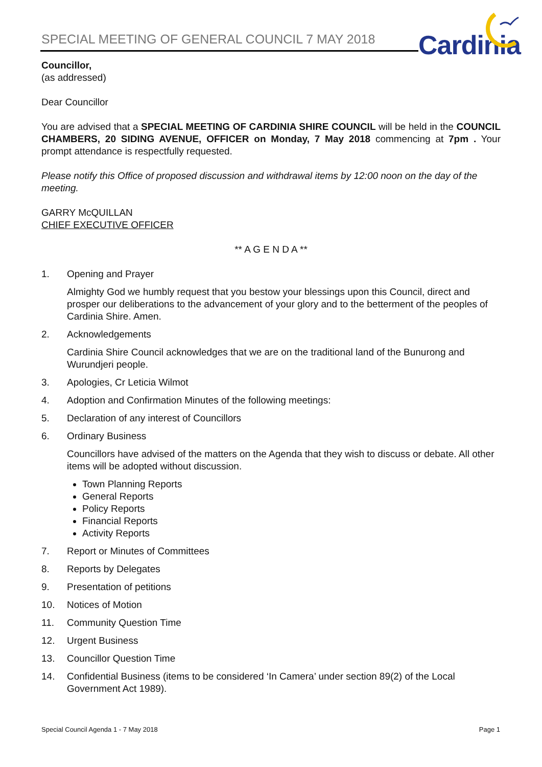Cardinia
SPECIAL MEETING OF GENERAL COUNCIL 7 MAY 2018
Councillor,
(as addressed)
Dear Councillor
You are advised that a SPECIAL MEETING OF CARDINIA SHIRE COUNCIL will be held in the COUNCIL CHAMBERS, 20 SIDING AVENUE, OFFICER on Monday, 7 May 2018 commencing at 7pm . Your prompt attendance is respectfully requested.
Please notify this Office of proposed discussion and withdrawal items by 12:00 noon on the day of the meeting.
GARRY McQUILLAN
CHIEF EXECUTIVE OFFICER
** A G E N D A **
1. Opening and Prayer
Almighty God we humbly request that you bestow your blessings upon this Council, direct and prosper our deliberations to the advancement of your glory and to the betterment of the peoples of Cardinia Shire. Amen.
2. Acknowledgements
Cardinia Shire Council acknowledges that we are on the traditional land of the Bunurong and Wurundjeri people.
3. Apologies, Cr Leticia Wilmot
4. Adoption and Confirmation Minutes of the following meetings:
5. Declaration of any interest of Councillors
6. Ordinary Business
Councillors have advised of the matters on the Agenda that they wish to discuss or debate. All other items will be adopted without discussion.
Town Planning Reports
General Reports
Policy Reports
Financial Reports
Activity Reports
7. Report or Minutes of Committees
8. Reports by Delegates
9. Presentation of petitions
10. Notices of Motion
11. Community Question Time
12. Urgent Business
13. Councillor Question Time
14. Confidential Business (items to be considered ‘In Camera’ under section 89(2) of the Local Government Act 1989).
Special Council Agenda 1 - 7 May 2018 Page 1